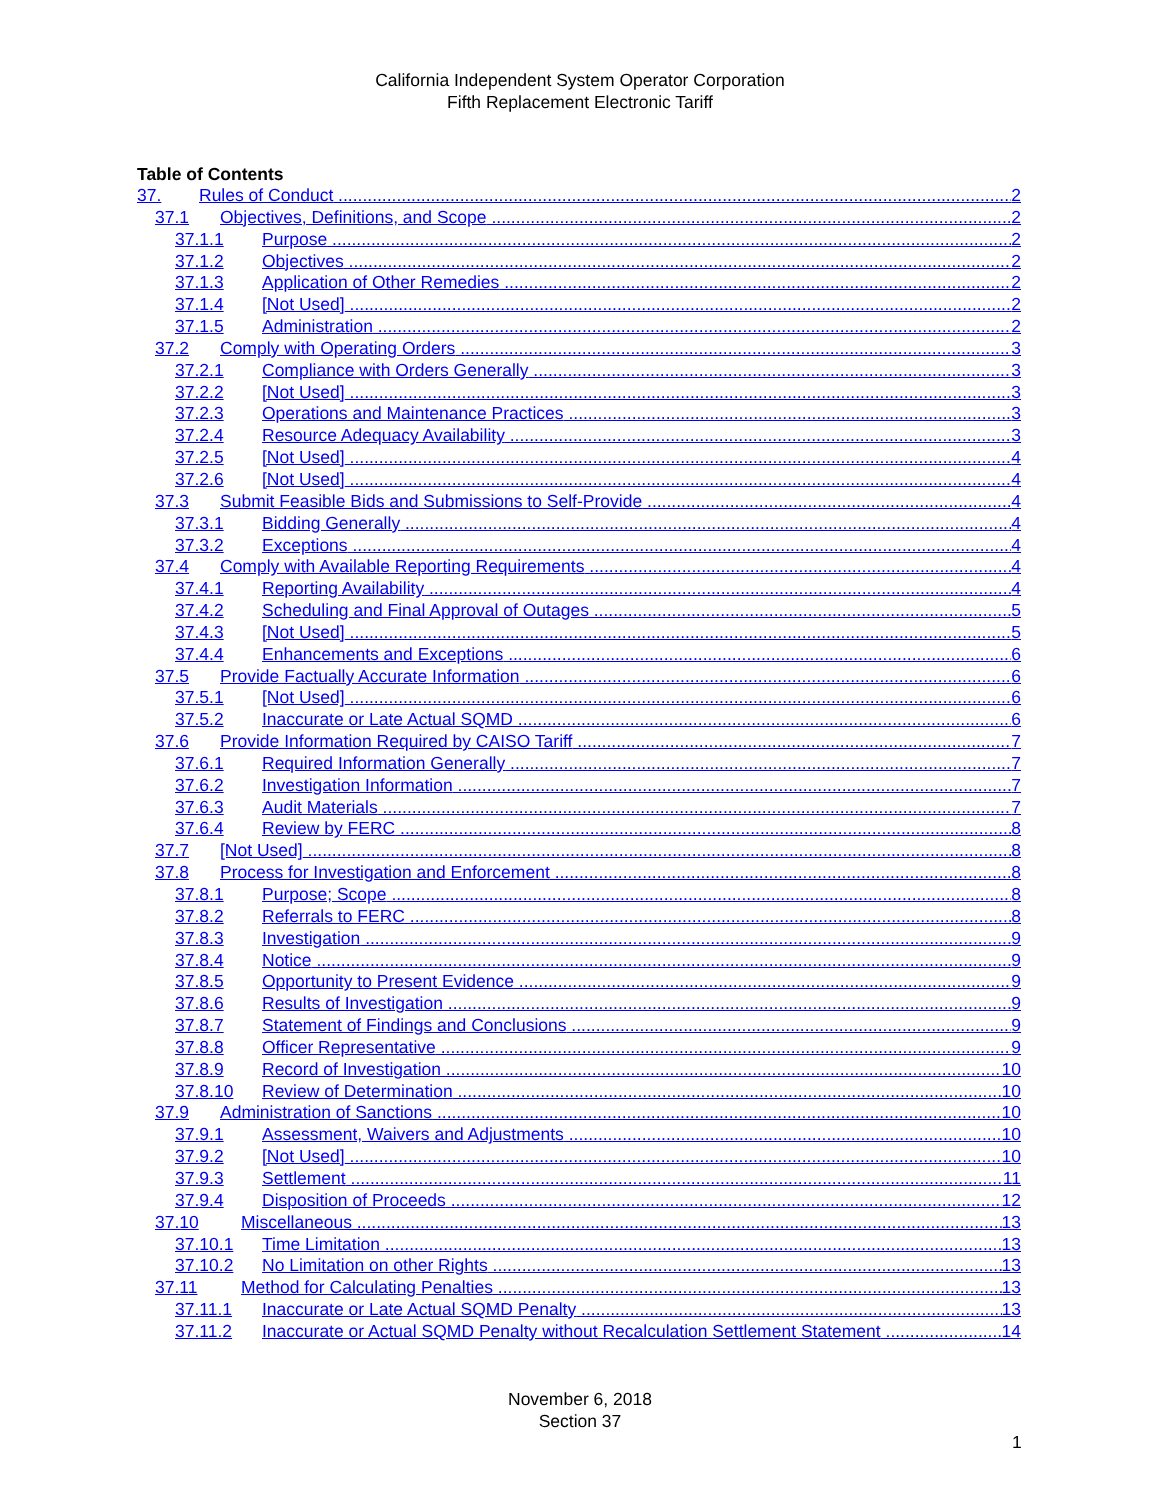California Independent System Operator Corporation
Fifth Replacement Electronic Tariff
Table of Contents
37. Rules of Conduct 2
37.1 Objectives, Definitions, and Scope 2
37.1.1 Purpose 2
37.1.2 Objectives 2
37.1.3 Application of Other Remedies 2
37.1.4 [Not Used] 2
37.1.5 Administration 2
37.2 Comply with Operating Orders 3
37.2.1 Compliance with Orders Generally 3
37.2.2 [Not Used] 3
37.2.3 Operations and Maintenance Practices 3
37.2.4 Resource Adequacy Availability 3
37.2.5 [Not Used] 4
37.2.6 [Not Used] 4
37.3 Submit Feasible Bids and Submissions to Self-Provide 4
37.3.1 Bidding Generally 4
37.3.2 Exceptions 4
37.4 Comply with Available Reporting Requirements 4
37.4.1 Reporting Availability 4
37.4.2 Scheduling and Final Approval of Outages 5
37.4.3 [Not Used] 5
37.4.4 Enhancements and Exceptions 6
37.5 Provide Factually Accurate Information 6
37.5.1 [Not Used] 6
37.5.2 Inaccurate or Late Actual SQMD 6
37.6 Provide Information Required by CAISO Tariff 7
37.6.1 Required Information Generally 7
37.6.2 Investigation Information 7
37.6.3 Audit Materials 7
37.6.4 Review by FERC 8
37.7 [Not Used] 8
37.8 Process for Investigation and Enforcement 8
37.8.1 Purpose; Scope 8
37.8.2 Referrals to FERC 8
37.8.3 Investigation 9
37.8.4 Notice 9
37.8.5 Opportunity to Present Evidence 9
37.8.6 Results of Investigation 9
37.8.7 Statement of Findings and Conclusions 9
37.8.8 Officer Representative 9
37.8.9 Record of Investigation 10
37.8.10 Review of Determination 10
37.9 Administration of Sanctions 10
37.9.1 Assessment, Waivers and Adjustments 10
37.9.2 [Not Used] 10
37.9.3 Settlement 11
37.9.4 Disposition of Proceeds 12
37.10 Miscellaneous 13
37.10.1 Time Limitation 13
37.10.2 No Limitation on other Rights 13
37.11 Method for Calculating Penalties 13
37.11.1 Inaccurate or Late Actual SQMD Penalty 13
37.11.2 Inaccurate or Actual SQMD Penalty without Recalculation Settlement Statement 14
November 6, 2018
Section 37
1